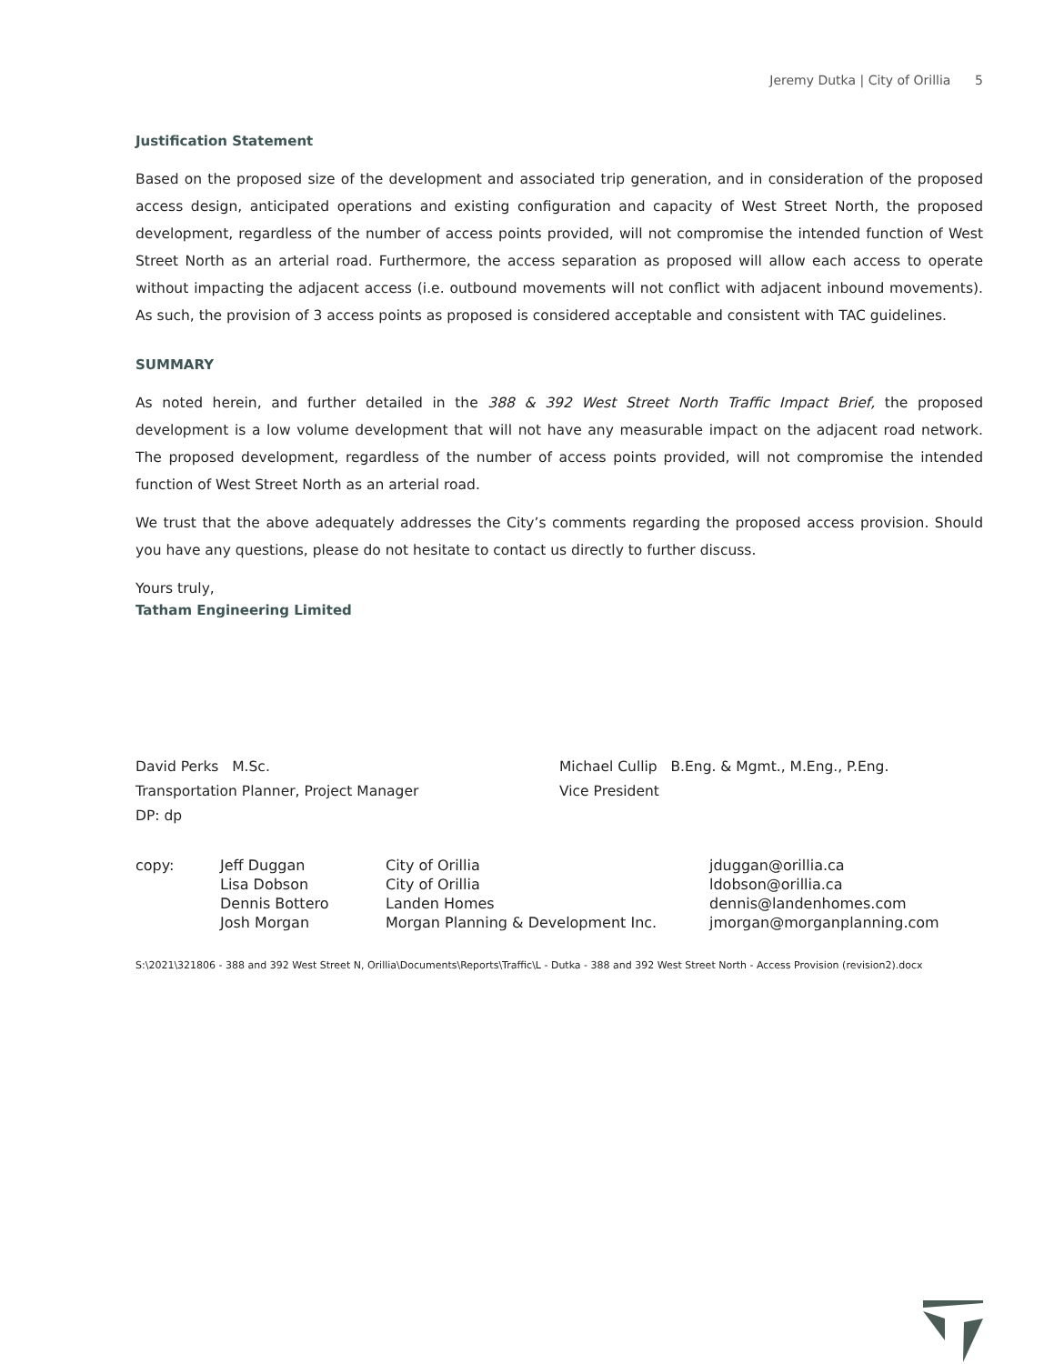Jeremy Dutka | City of Orillia 5
Justification Statement
Based on the proposed size of the development and associated trip generation, and in consideration of the proposed access design, anticipated operations and existing configuration and capacity of West Street North, the proposed development, regardless of the number of access points provided, will not compromise the intended function of West Street North as an arterial road. Furthermore, the access separation as proposed will allow each access to operate without impacting the adjacent access (i.e. outbound movements will not conflict with adjacent inbound movements). As such, the provision of 3 access points as proposed is considered acceptable and consistent with TAC guidelines.
SUMMARY
As noted herein, and further detailed in the 388 & 392 West Street North Traffic Impact Brief, the proposed development is a low volume development that will not have any measurable impact on the adjacent road network. The proposed development, regardless of the number of access points provided, will not compromise the intended function of West Street North as an arterial road.
We trust that the above adequately addresses the City’s comments regarding the proposed access provision. Should you have any questions, please do not hesitate to contact us directly to further discuss.
Yours truly,
Tatham Engineering Limited
David Perks M.Sc.
Transportation Planner, Project Manager
DP: dp
Michael Cullip B.Eng. & Mgmt., M.Eng., P.Eng.
Vice President
copy: Jeff Duggan City of Orillia jduggan@orillia.ca Lisa Dobson City of Orillia ldobson@orillia.ca Dennis Bottero Landen Homes dennis@landenhomes.com Josh Morgan Morgan Planning & Development Inc. jmorgan@morganplanning.com
S:\2021\321806 - 388 and 392 West Street N, Orillia\Documents\Reports\Traffic\L - Dutka - 388 and 392 West Street North - Access Provision (revision2).docx